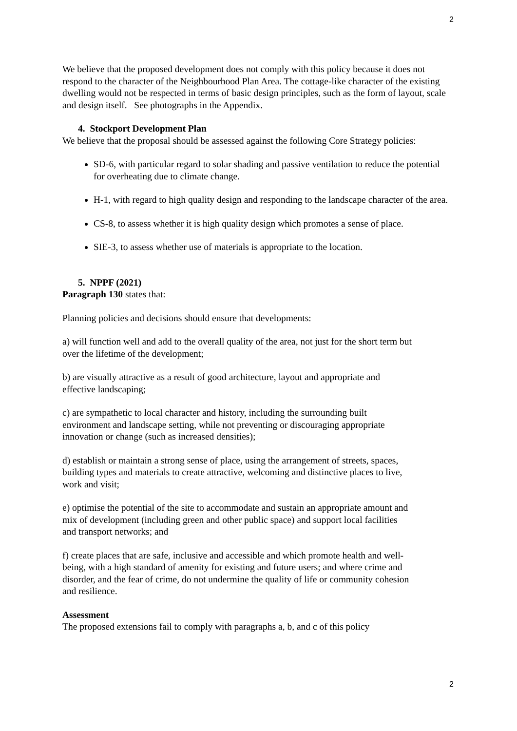2
We believe that the proposed development does not comply with this policy because it does not respond to the character of the Neighbourhood Plan Area. The cottage-like character of the existing dwelling would not be respected in terms of basic design principles, such as the form of layout, scale and design itself. See photographs in the Appendix.
4. Stockport Development Plan
We believe that the proposal should be assessed against the following Core Strategy policies:
SD-6, with particular regard to solar shading and passive ventilation to reduce the potential for overheating due to climate change.
H-1, with regard to high quality design and responding to the landscape character of the area.
CS-8, to assess whether it is high quality design which promotes a sense of place.
SIE-3, to assess whether use of materials is appropriate to the location.
5. NPPF (2021)
Paragraph 130 states that:
Planning policies and decisions should ensure that developments:
a) will function well and add to the overall quality of the area, not just for the short term but over the lifetime of the development;
b) are visually attractive as a result of good architecture, layout and appropriate and effective landscaping;
c) are sympathetic to local character and history, including the surrounding built environment and landscape setting, while not preventing or discouraging appropriate innovation or change (such as increased densities);
d) establish or maintain a strong sense of place, using the arrangement of streets, spaces, building types and materials to create attractive, welcoming and distinctive places to live, work and visit;
e) optimise the potential of the site to accommodate and sustain an appropriate amount and mix of development (including green and other public space) and support local facilities and transport networks; and
f) create places that are safe, inclusive and accessible and which promote health and well-being, with a high standard of amenity for existing and future users; and where crime and disorder, and the fear of crime, do not undermine the quality of life or community cohesion and resilience.
Assessment
The proposed extensions fail to comply with paragraphs a, b, and c of this policy
2